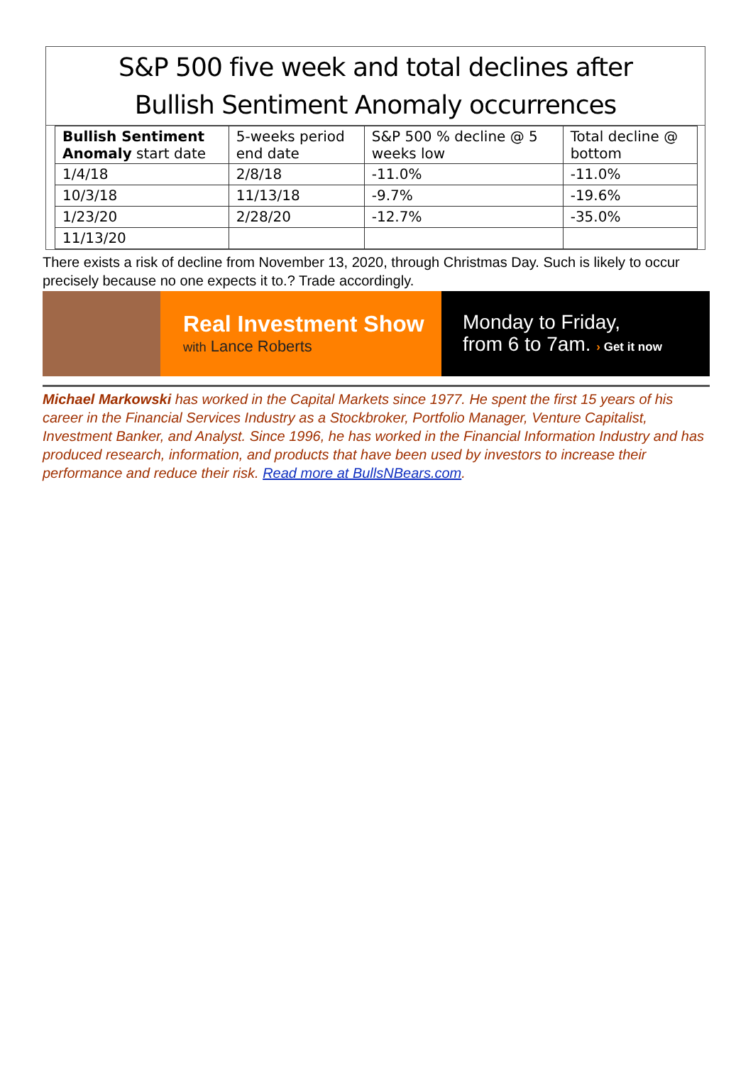S&P 500 five week and total declines after
Bullish Sentiment Anomaly occurrences
| Bullish Sentiment Anomaly start date | 5-weeks period end date | S&P 500 % decline @ 5 weeks low | Total decline @ bottom |
| 1/4/18 | 2/8/18 | -11.0% | -11.0% |
| 10/3/18 | 11/13/18 | -9.7% | -19.6% |
| 1/23/20 | 2/28/20 | -12.7% | -35.0% |
| 11/13/20 | | | |
There exists a risk of decline from November 13, 2020, through Christmas Day. Such is likely to occur precisely because no one expects it to.? Trade accordingly.
Real Investment Show
with Lance Roberts
Monday to Friday,
from 6 to 7am. › Get it now
Michael Markowski has worked in the Capital Markets since 1977. He spent the first 15 years of his career in the Financial Services Industry as a Stockbroker, Portfolio Manager, Venture Capitalist, Investment Banker, and Analyst. Since 1996, he has worked in the Financial Information Industry and has produced research, information, and products that have been used by investors to increase their performance and reduce their risk. Read more at BullsNBears.com.